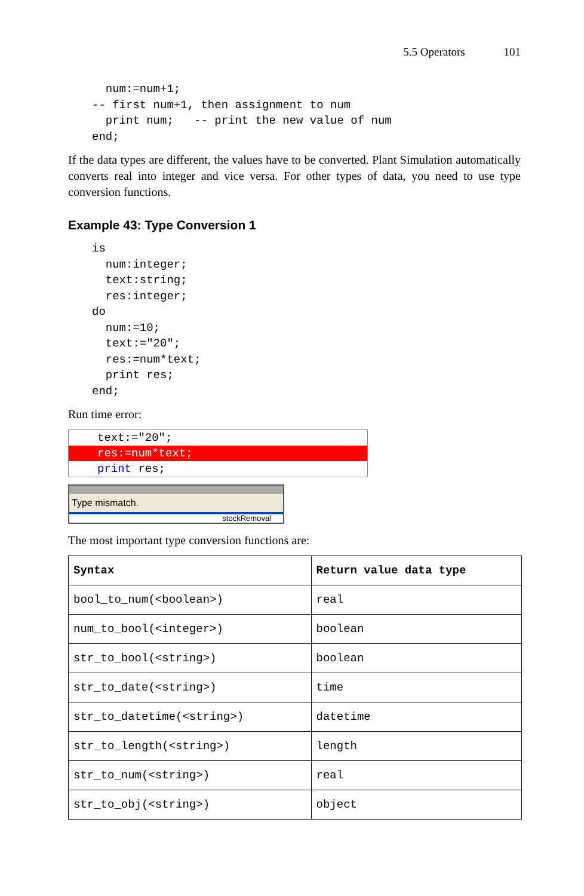5.5 Operators 101
  num:=num+1;
-- first num+1, then assignment to num
  print num;   -- print the new value of num
end;
If the data types are different, the values have to be converted. Plant Simulation automatically converts real into integer and vice versa. For other types of data, you need to use type conversion functions.
Example 43: Type Conversion 1
is
  num:integer;
  text:string;
  res:integer;
do
  num:=10;
  text:="20";
  res:=num*text;
  print res;
end;
Run time error:
text:="20";
res:=num*text;
print res;
Type mismatch.
stockRemoval
The most important type conversion functions are:
| Syntax | Return value data type |
| --- | --- |
| bool_to_num(<boolean>) | real |
| num_to_bool(<integer>) | boolean |
| str_to_bool(<string>) | boolean |
| str_to_date(<string>) | time |
| str_to_datetime(<string>) | datetime |
| str_to_length(<string>) | length |
| str_to_num(<string>) | real |
| str_to_obj(<string>) | object |